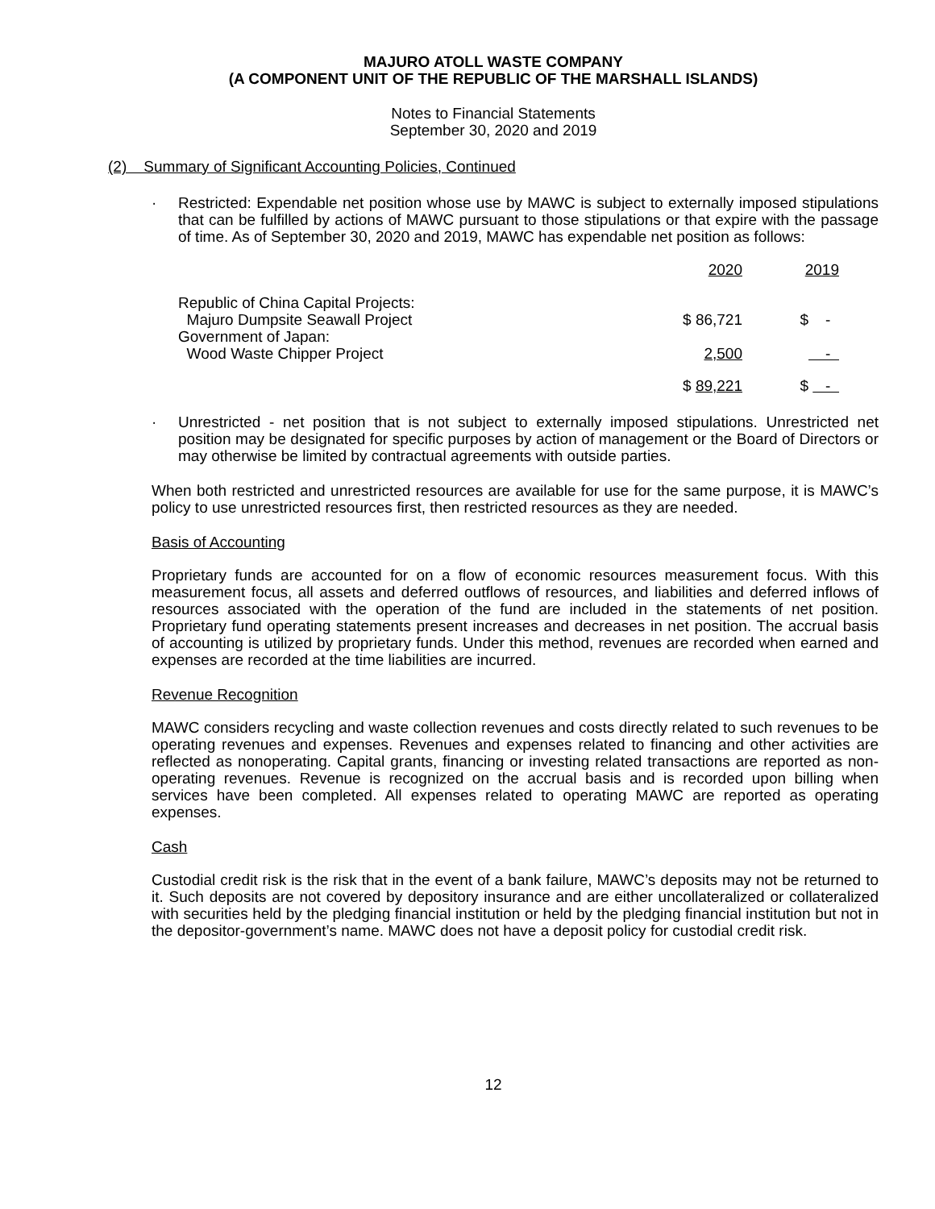MAJURO ATOLL WASTE COMPANY
(A COMPONENT UNIT OF THE REPUBLIC OF THE MARSHALL ISLANDS)
Notes to Financial Statements
September 30, 2020 and 2019
(2) Summary of Significant Accounting Policies, Continued
· Restricted: Expendable net position whose use by MAWC is subject to externally imposed stipulations that can be fulfilled by actions of MAWC pursuant to those stipulations or that expire with the passage of time. As of September 30, 2020 and 2019, MAWC has expendable net position as follows:
| | 2020 | 2019 |
| Republic of China Capital Projects: Majuro Dumpsite Seawall Project | $ 86,721 | $ - |
| Government of Japan: Wood Waste Chipper Project | 2,500 | - |
| | $ 89,221 | $ - |
· Unrestricted - net position that is not subject to externally imposed stipulations. Unrestricted net position may be designated for specific purposes by action of management or the Board of Directors or may otherwise be limited by contractual agreements with outside parties.
When both restricted and unrestricted resources are available for use for the same purpose, it is MAWC’s policy to use unrestricted resources first, then restricted resources as they are needed.
Basis of Accounting
Proprietary funds are accounted for on a flow of economic resources measurement focus. With this measurement focus, all assets and deferred outflows of resources, and liabilities and deferred inflows of resources associated with the operation of the fund are included in the statements of net position. Proprietary fund operating statements present increases and decreases in net position. The accrual basis of accounting is utilized by proprietary funds. Under this method, revenues are recorded when earned and expenses are recorded at the time liabilities are incurred.
Revenue Recognition
MAWC considers recycling and waste collection revenues and costs directly related to such revenues to be operating revenues and expenses. Revenues and expenses related to financing and other activities are reflected as nonoperating. Capital grants, financing or investing related transactions are reported as non-operating revenues. Revenue is recognized on the accrual basis and is recorded upon billing when services have been completed. All expenses related to operating MAWC are reported as operating expenses.
Cash
Custodial credit risk is the risk that in the event of a bank failure, MAWC’s deposits may not be returned to it. Such deposits are not covered by depository insurance and are either uncollateralized or collateralized with securities held by the pledging financial institution or held by the pledging financial institution but not in the depositor-government’s name. MAWC does not have a deposit policy for custodial credit risk.
12